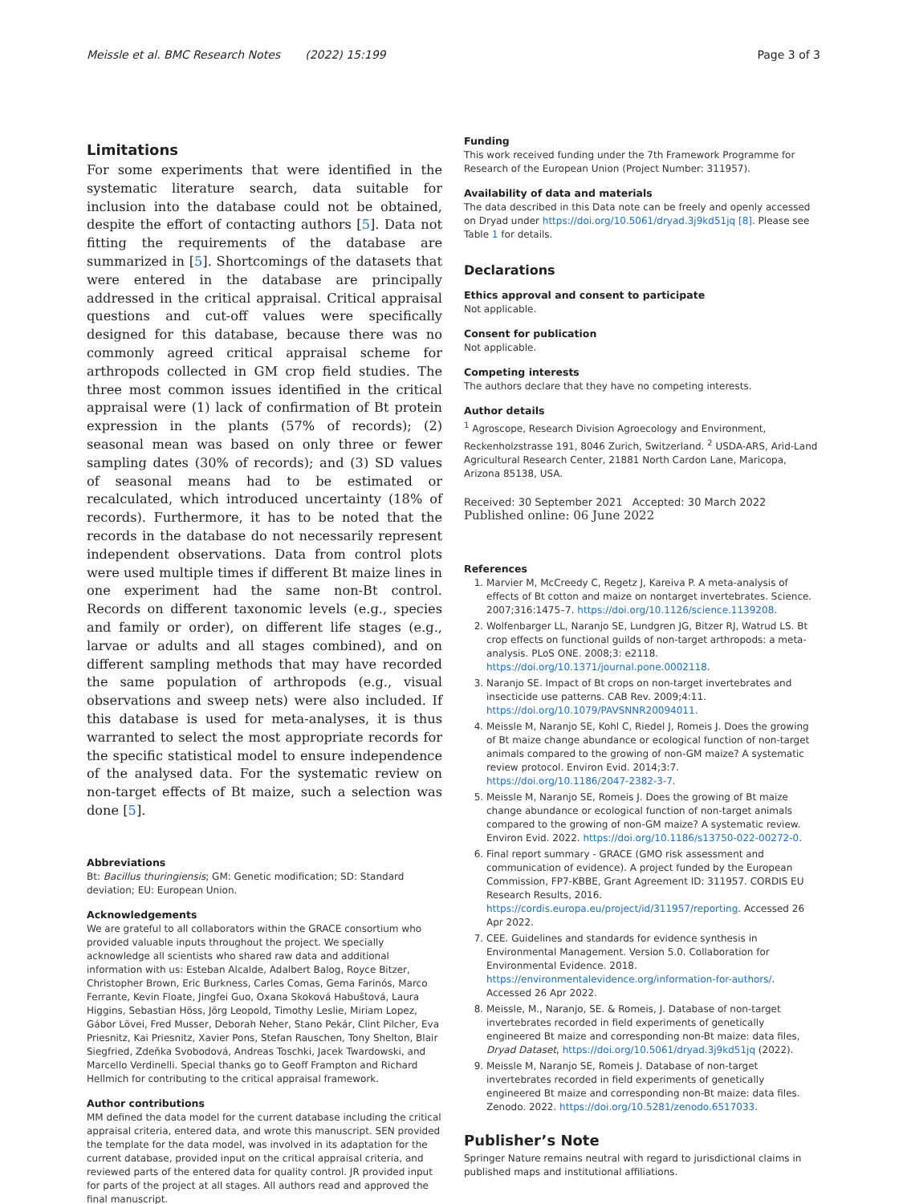Meissle et al. BMC Research Notes (2022) 15:199 Page 3 of 3
Limitations
For some experiments that were identified in the systematic literature search, data suitable for inclusion into the database could not be obtained, despite the effort of contacting authors [5]. Data not fitting the requirements of the database are summarized in [5]. Shortcomings of the datasets that were entered in the database are principally addressed in the critical appraisal. Critical appraisal questions and cut-off values were specifically designed for this database, because there was no commonly agreed critical appraisal scheme for arthropods collected in GM crop field studies. The three most common issues identified in the critical appraisal were (1) lack of confirmation of Bt protein expression in the plants (57% of records); (2) seasonal mean was based on only three or fewer sampling dates (30% of records); and (3) SD values of seasonal means had to be estimated or recalculated, which introduced uncertainty (18% of records). Furthermore, it has to be noted that the records in the database do not necessarily represent independent observations. Data from control plots were used multiple times if different Bt maize lines in one experiment had the same non-Bt control. Records on different taxonomic levels (e.g., species and family or order), on different life stages (e.g., larvae or adults and all stages combined), and on different sampling methods that may have recorded the same population of arthropods (e.g., visual observations and sweep nets) were also included. If this database is used for meta-analyses, it is thus warranted to select the most appropriate records for the specific statistical model to ensure independence of the analysed data. For the systematic review on non-target effects of Bt maize, such a selection was done [5].
Abbreviations
Bt: Bacillus thuringiensis; GM: Genetic modification; SD: Standard deviation; EU: European Union.
Acknowledgements
We are grateful to all collaborators within the GRACE consortium who provided valuable inputs throughout the project. We specially acknowledge all scientists who shared raw data and additional information with us: Esteban Alcalde, Adalbert Balog, Royce Bitzer, Christopher Brown, Eric Burkness, Carles Comas, Gema Farinós, Marco Ferrante, Kevin Floate, Jingfei Guo, Oxana Skoková Habuštová, Laura Higgins, Sebastian Höss, Jörg Leopold, Timothy Leslie, Miriam Lopez, Gábor Lövei, Fred Musser, Deborah Neher, Stano Pekár, Clint Pilcher, Eva Priesnitz, Kai Priesnitz, Xavier Pons, Stefan Rauschen, Tony Shelton, Blair Siegfried, Zdeňka Svobodová, Andreas Toschki, Jacek Twardowski, and Marcello Verdinelli. Special thanks go to Geoff Frampton and Richard Hellmich for contributing to the critical appraisal framework.
Author contributions
MM defined the data model for the current database including the critical appraisal criteria, entered data, and wrote this manuscript. SEN provided the template for the data model, was involved in its adaptation for the current database, provided input on the critical appraisal criteria, and reviewed parts of the entered data for quality control. JR provided input for parts of the project at all stages. All authors read and approved the final manuscript.
Funding
This work received funding under the 7th Framework Programme for Research of the European Union (Project Number: 311957).
Availability of data and materials
The data described in this Data note can be freely and openly accessed on Dryad under https://doi.org/10.5061/dryad.3j9kd51jq [8]. Please see Table 1 for details.
Declarations
Ethics approval and consent to participate
Not applicable.
Consent for publication
Not applicable.
Competing interests
The authors declare that they have no competing interests.
Author details
<sup>1</sup> Agroscope, Research Division Agroecology and Environment, Reckenholzstrasse 191, 8046 Zurich, Switzerland. <sup>2</sup> USDA-ARS, Arid-Land Agricultural Research Center, 21881 North Cardon Lane, Maricopa, Arizona 85138, USA.
Received: 30 September 2021 Accepted: 30 March 2022
Published online: 06 June 2022
References
1. Marvier M, McCreedy C, Regetz J, Kareiva P. A meta-analysis of effects of Bt cotton and maize on nontarget invertebrates. Science. 2007;316:1475–7. https://doi.org/10.1126/science.1139208.
2. Wolfenbarger LL, Naranjo SE, Lundgren JG, Bitzer RJ, Watrud LS. Bt crop effects on functional guilds of non-target arthropods: a meta-analysis. PLoS ONE. 2008;3: e2118. https://doi.org/10.1371/journal.pone.0002118.
3. Naranjo SE. Impact of Bt crops on non-target invertebrates and insecticide use patterns. CAB Rev. 2009;4:11. https://doi.org/10.1079/PAVSNNR20094011.
4. Meissle M, Naranjo SE, Kohl C, Riedel J, Romeis J. Does the growing of Bt maize change abundance or ecological function of non-target animals compared to the growing of non-GM maize? A systematic review protocol. Environ Evid. 2014;3:7. https://doi.org/10.1186/2047-2382-3-7.
5. Meissle M, Naranjo SE, Romeis J. Does the growing of Bt maize change abundance or ecological function of non-target animals compared to the growing of non-GM maize? A systematic review. Environ Evid. 2022. https://doi.org/10.1186/s13750-022-00272-0.
6. Final report summary - GRACE (GMO risk assessment and communication of evidence). A project funded by the European Commission, FP7-KBBE, Grant Agreement ID: 311957. CORDIS EU Research Results, 2016. https://cordis.europa.eu/project/id/311957/reporting. Accessed 26 Apr 2022.
7. CEE. Guidelines and standards for evidence synthesis in Environmental Management. Version 5.0. Collaboration for Environmental Evidence. 2018. https://environmentalevidence.org/information-for-authors/. Accessed 26 Apr 2022.
8. Meissle, M., Naranjo, SE. & Romeis, J. Database of non-target invertebrates recorded in field experiments of genetically engineered Bt maize and corresponding non-Bt maize: data files, Dryad Dataset, https://doi.org/10.5061/dryad.3j9kd51jq (2022).
9. Meissle M, Naranjo SE, Romeis J. Database of non-target invertebrates recorded in field experiments of genetically engineered Bt maize and corresponding non-Bt maize: data files. Zenodo. 2022. https://doi.org/10.5281/zenodo.6517033.
Publisher’s Note
Springer Nature remains neutral with regard to jurisdictional claims in published maps and institutional affiliations.